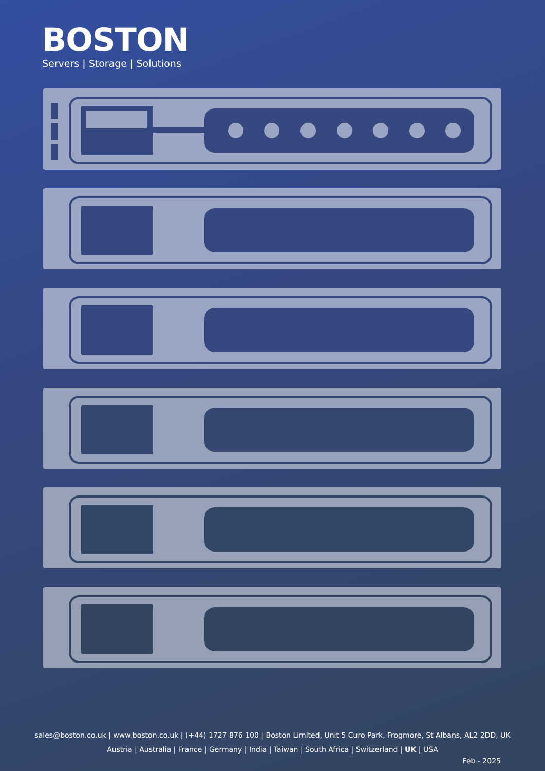BOSTON
Servers | Storage | Solutions
sales@boston.co.uk | www.boston.co.uk | (+44) 1727 876 100 | Boston Limited, Unit 5 Curo Park, Frogmore, St Albans, AL2 2DD, UK
Austria | Australia | France | Germany | India | Taiwan | South Africa | Switzerland | UK | USA
Feb - 2025